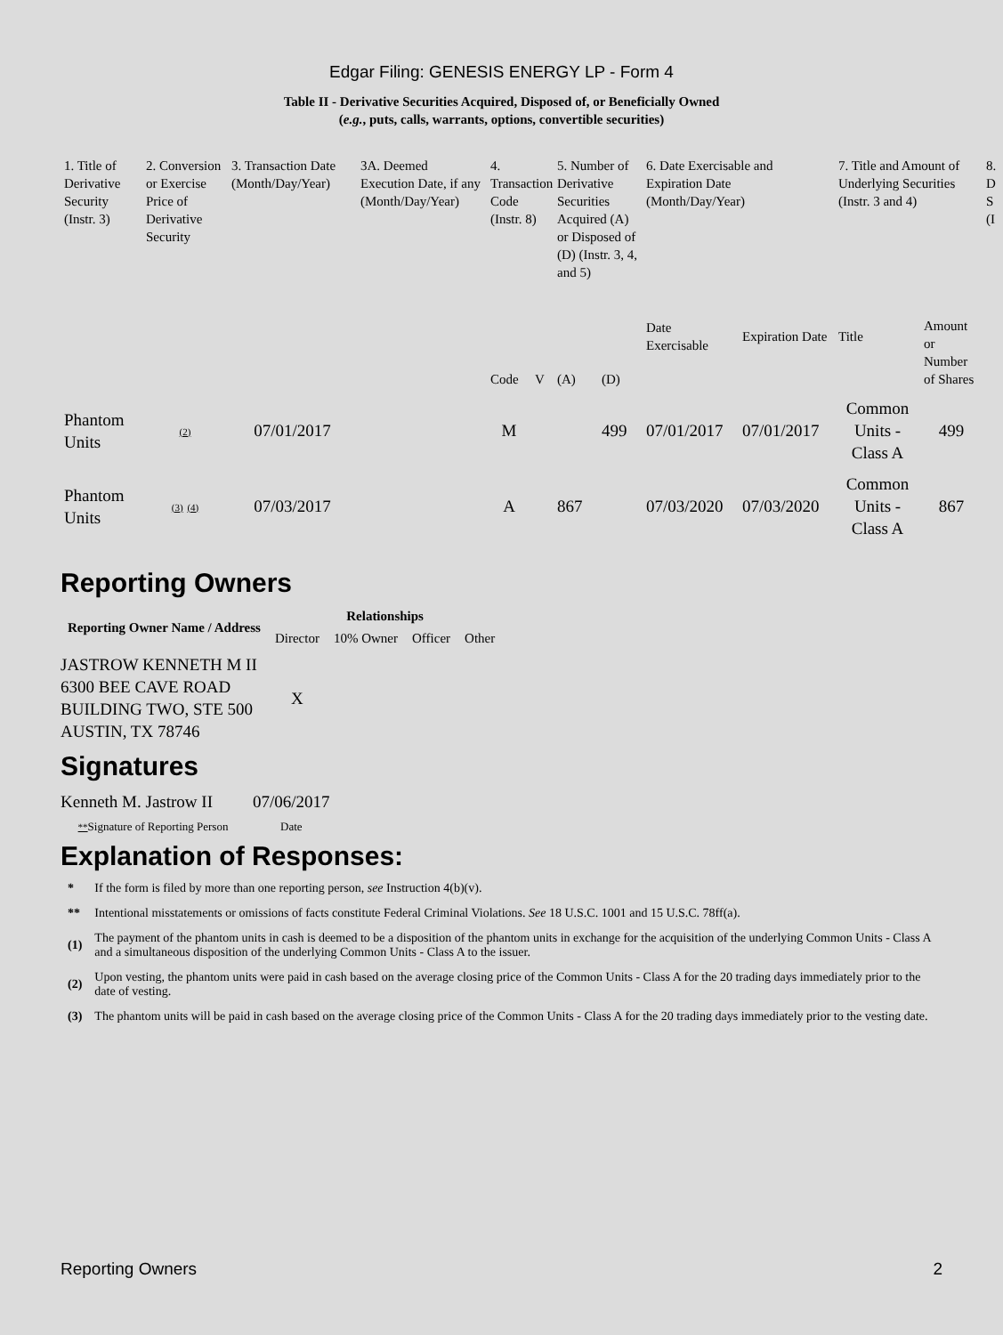Edgar Filing: GENESIS ENERGY LP - Form 4
Table II - Derivative Securities Acquired, Disposed of, or Beneficially Owned
(e.g., puts, calls, warrants, options, convertible securities)
| 1. Title of Derivative Security (Instr. 3) | 2. Conversion or Exercise Price of Derivative Security | 3. Transaction Date (Month/Day/Year) | 3A. Deemed Execution Date, if any (Month/Day/Year) | 4. Transaction Code (Instr. 8) | | 5. Number of Derivative Securities Acquired (A) or Disposed of (D) (Instr. 3, 4, and 5) | | 6. Date Exercisable and Expiration Date (Month/Day/Year) | | 7. Title and Amount of Underlying Securities (Instr. 3 and 4) | | 8. D S (I |
| --- | --- | --- | --- | --- | --- | --- | --- | --- | --- | --- | --- | --- |
| | | | | Code | V | (A) | (D) | Date Exercisable | Expiration Date | Title | Amount or Number of Shares | |
| Phantom Units | (2) | 07/01/2017 | | M | | | 499 | 07/01/2017 | 07/01/2017 | Common Units - Class A | 499 | |
| Phantom Units | (3) (4) | 07/03/2017 | | A | | 867 | | 07/03/2020 | 07/03/2020 | Common Units - Class A | 867 | |
Reporting Owners
| Reporting Owner Name / Address | Relationships | | | |
| --- | --- | --- | --- | --- |
| | Director | 10% Owner | Officer | Other |
| JASTROW KENNETH M II 6300 BEE CAVE ROAD BUILDING TWO, STE 500 AUSTIN, TX 78746 | X | | | |
Signatures
| Kenneth M. Jastrow II | 07/06/2017 |
| ** Signature of Reporting Person | Date |
Explanation of Responses:
| * | If the form is filed by more than one reporting person, see Instruction 4(b)(v). |
| ** | Intentional misstatements or omissions of facts constitute Federal Criminal Violations. See 18 U.S.C. 1001 and 15 U.S.C. 78ff(a). |
| (1) | The payment of the phantom units in cash is deemed to be a disposition of the phantom units in exchange for the acquisition of the underlying Common Units - Class A and a simultaneous disposition of the underlying Common Units - Class A to the issuer. |
| (2) | Upon vesting, the phantom units were paid in cash based on the average closing price of the Common Units - Class A for the 20 trading days immediately prior to the date of vesting. |
| (3) | The phantom units will be paid in cash based on the average closing price of the Common Units - Class A for the 20 trading days immediately prior to the vesting date. |
Reporting Owners 2